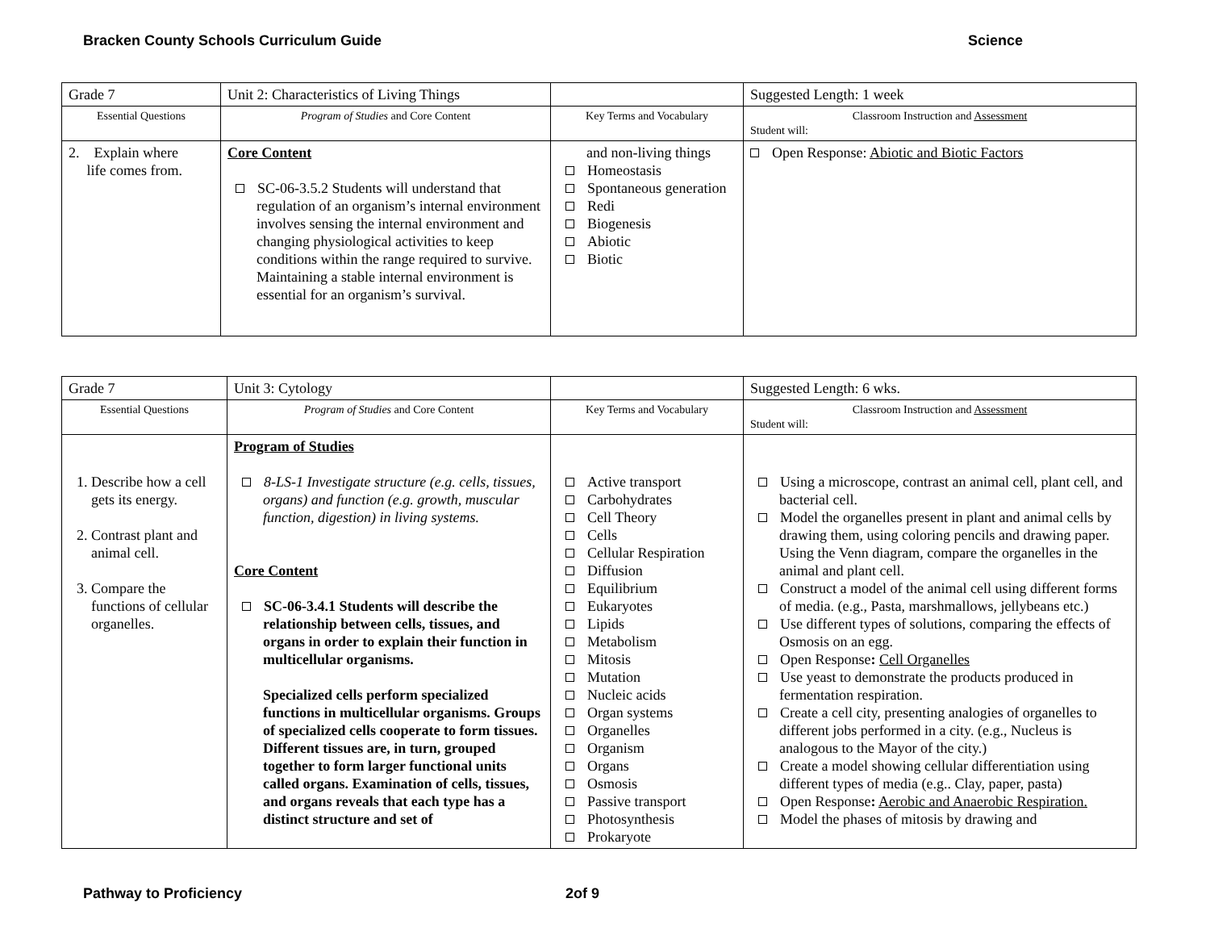Bracken County Schools Curriculum Guide Science
| Grade 7 | Unit 2: Characteristics of Living Things | | Suggested Length: 1 week |
| Essential Questions | Program of Studies and Core Content | Key Terms and Vocabulary | Classroom Instruction and Assessment Student will: |
| 2. Explain where life comes from. | Core Content SC-06-3.5.2 Students will understand that regulation of an organism’s internal environment involves sensing the internal environment and changing physiological activities to keep conditions within the range required to survive. Maintaining a stable internal environment is essential for an organism’s survival. | and non-living things Homeostasis Spontaneous generation Redi Biogenesis Abiotic Biotic | Open Response: Abiotic and Biotic Factors |
| Grade 7 | Unit 3: Cytology | | Suggested Length: 6 wks. |
| Essential Questions | Program of Studies and Core Content | Key Terms and Vocabulary | Classroom Instruction and Assessment Student will: |
| 1. Describe how a cell gets its energy. 2. Contrast plant and animal cell. 3. Compare the functions of cellular organelles. | Program of Studies 8-LS-1 Investigate structure (e.g. cells, tissues, organs) and function (e.g. growth, muscular function, digestion) in living systems. Core Content SC-06-3.4.1 Students will describe the relationship between cells, tissues, and organs in order to explain their function in multicellular organisms. Specialized cells perform specialized functions in multicellular organisms. Groups of specialized cells cooperate to form tissues. Different tissues are, in turn, grouped together to form larger functional units called organs. Examination of cells, tissues, and organs reveals that each type has a distinct structure and set of | Active transport Carbohydrates Cell Theory Cells Cellular Respiration Diffusion Equilibrium Eukaryotes Lipids Metabolism Mitosis Mutation Nucleic acids Organ systems Organelles Organism Organs Osmosis Passive transport Photosynthesis Prokaryote | Using a microscope, contrast an animal cell, plant cell, and bacterial cell. Model the organelles present in plant and animal cells by drawing them, using coloring pencils and drawing paper. Using the Venn diagram, compare the organelles in the animal and plant cell. Construct a model of the animal cell using different forms of media. (e.g., Pasta, marshmallows, jellybeans etc.) Use different types of solutions, comparing the effects of Osmosis on an egg. Open Response : Cell Organelles Use yeast to demonstrate the products produced in fermentation respiration. Create a cell city, presenting analogies of organelles to different jobs performed in a city. (e.g., Nucleus is analogous to the Mayor of the city.) Create a model showing cellular differentiation using different types of media (e.g.. Clay, paper, pasta) Open Response : Aerobic and Anaerobic Respiration. Model the phases of mitosis by drawing and |
Pathway to Proficiency 2of 9